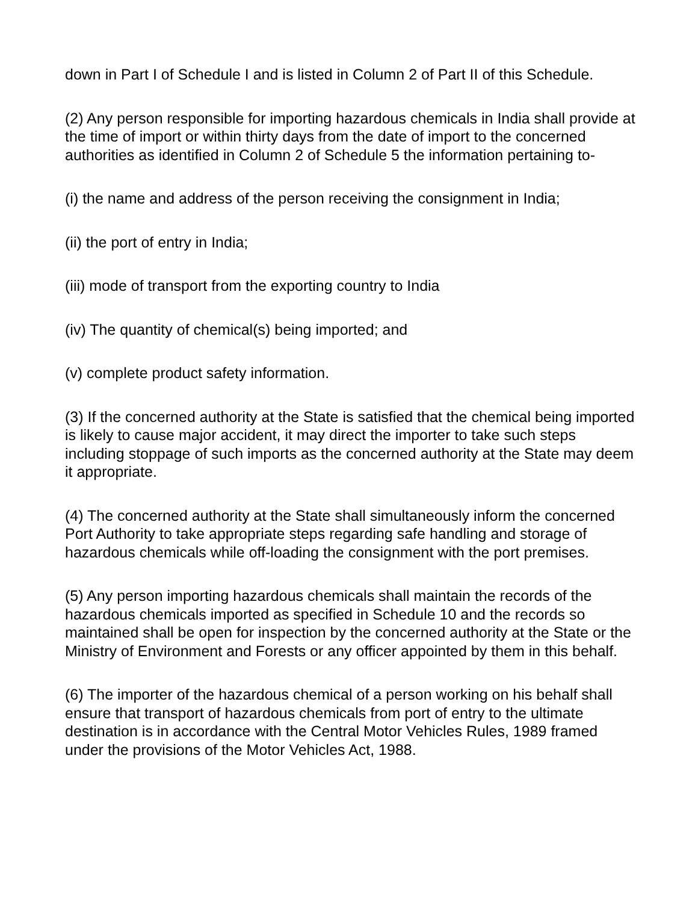down in Part I of Schedule I and is listed in Column 2 of Part II of this Schedule.
(2) Any person responsible for importing hazardous chemicals in India shall provide at the time of import or within thirty days from the date of import to the concerned authorities as identified in Column 2 of Schedule 5 the information pertaining to-
(i) the name and address of the person receiving the consignment in India;
(ii) the port of entry in India;
(iii) mode of transport from the exporting country to India
(iv) The quantity of chemical(s) being imported; and
(v) complete product safety information.
(3) If the concerned authority at the State is satisfied that the chemical being imported is likely to cause major accident, it may direct the importer to take such steps including stoppage of such imports as the concerned authority at the State may deem it appropriate.
(4) The concerned authority at the State shall simultaneously inform the concerned Port Authority to take appropriate steps regarding safe handling and storage of hazardous chemicals while off-loading the consignment with the port premises.
(5) Any person importing hazardous chemicals shall maintain the records of the hazardous chemicals imported as specified in Schedule 10 and the records so maintained shall be open for inspection by the concerned authority at the State or the Ministry of Environment and Forests or any officer appointed by them in this behalf.
(6) The importer of the hazardous chemical of a person working on his behalf shall ensure that transport of hazardous chemicals from port of entry to the ultimate destination is in accordance with the Central Motor Vehicles Rules, 1989 framed under the provisions of the Motor Vehicles Act, 1988.